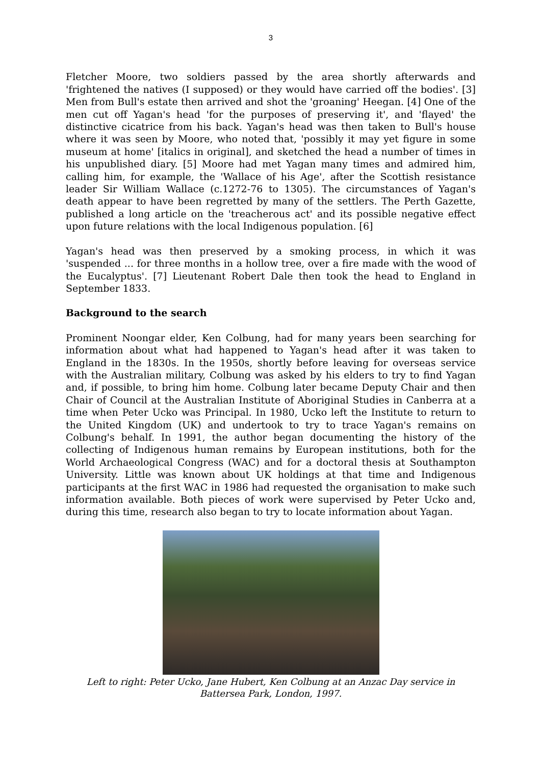3
Fletcher Moore, two soldiers passed by the area shortly afterwards and 'frightened the natives (I supposed) or they would have carried off the bodies'. [3] Men from Bull's estate then arrived and shot the 'groaning' Heegan. [4] One of the men cut off Yagan's head 'for the purposes of preserving it', and 'flayed' the distinctive cicatrice from his back. Yagan's head was then taken to Bull's house where it was seen by Moore, who noted that, 'possibly it may yet figure in some museum at home' [italics in original], and sketched the head a number of times in his unpublished diary. [5] Moore had met Yagan many times and admired him, calling him, for example, the 'Wallace of his Age', after the Scottish resistance leader Sir William Wallace (c.1272-76 to 1305). The circumstances of Yagan's death appear to have been regretted by many of the settlers. The Perth Gazette, published a long article on the 'treacherous act' and its possible negative effect upon future relations with the local Indigenous population. [6]
Yagan's head was then preserved by a smoking process, in which it was 'suspended ... for three months in a hollow tree, over a fire made with the wood of the Eucalyptus'. [7] Lieutenant Robert Dale then took the head to England in September 1833.
Background to the search
Prominent Noongar elder, Ken Colbung, had for many years been searching for information about what had happened to Yagan's head after it was taken to England in the 1830s. In the 1950s, shortly before leaving for overseas service with the Australian military, Colbung was asked by his elders to try to find Yagan and, if possible, to bring him home. Colbung later became Deputy Chair and then Chair of Council at the Australian Institute of Aboriginal Studies in Canberra at a time when Peter Ucko was Principal. In 1980, Ucko left the Institute to return to the United Kingdom (UK) and undertook to try to trace Yagan's remains on Colbung's behalf. In 1991, the author began documenting the history of the collecting of Indigenous human remains by European institutions, both for the World Archaeological Congress (WAC) and for a doctoral thesis at Southampton University. Little was known about UK holdings at that time and Indigenous participants at the first WAC in 1986 had requested the organisation to make such information available. Both pieces of work were supervised by Peter Ucko and, during this time, research also began to try to locate information about Yagan.
Left to right: Peter Ucko, Jane Hubert, Ken Colbung at an Anzac Day service in Battersea Park, London, 1997.